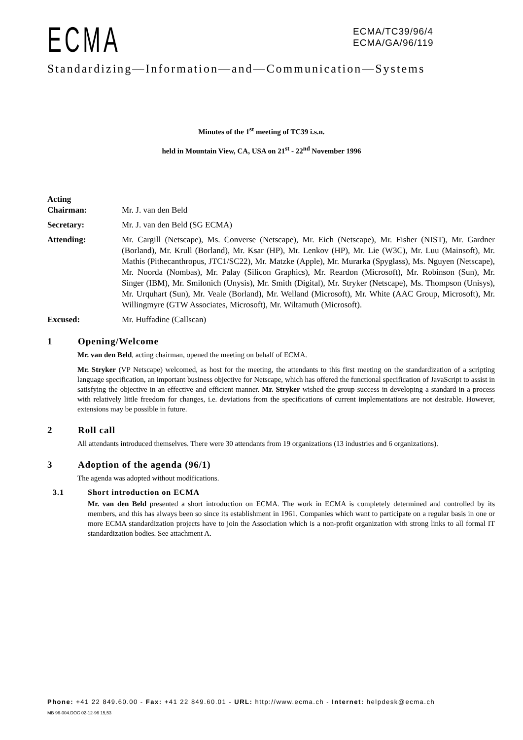ECMA
ECMA/TC39/96/4
ECMA/GA/96/119
Standardizing—Information—and—Communication—Systems
Minutes of the 1<sup>st</sup> meeting of TC39 i.s.n.
held in Mountain View, CA, USA on 21<sup>st</sup> - 22<sup>nd</sup> November 1996
Acting
Chairman:
Mr. J. van den Beld
Secretary: Mr. J. van den Beld (SG ECMA)
Attending: Mr. Cargill (Netscape), Ms. Converse (Netscape), Mr. Eich (Netscape), Mr. Fisher (NIST), Mr. Gardner (Borland), Mr. Krull (Borland), Mr. Ksar (HP), Mr. Lenkov (HP), Mr. Lie (W3C), Mr. Luu (Mainsoft), Mr. Mathis (Pithecanthropus, JTC1/SC22), Mr. Matzke (Apple), Mr. Murarka (Spyglass), Ms. Nguyen (Netscape), Mr. Noorda (Nombas), Mr. Palay (Silicon Graphics), Mr. Reardon (Microsoft), Mr. Robinson (Sun), Mr. Singer (IBM), Mr. Smilonich (Unysis), Mr. Smith (Digital), Mr. Stryker (Netscape), Ms. Thompson (Unisys), Mr. Urquhart (Sun), Mr. Veale (Borland), Mr. Welland (Microsoft), Mr. White (AAC Group, Microsoft), Mr. Willingmyre (GTW Associates, Microsoft), Mr. Wiltamuth (Microsoft).
Excused: Mr. Huffadine (Callscan)
1 Opening/Welcome
Mr. van den Beld, acting chairman, opened the meeting on behalf of ECMA.
Mr. Stryker (VP Netscape) welcomed, as host for the meeting, the attendants to this first meeting on the standardization of a scripting language specification, an important business objective for Netscape, which has offered the functional specification of JavaScript to assist in satisfying the objective in an effective and efficient manner. Mr. Stryker wished the group success in developing a standard in a process with relatively little freedom for changes, i.e. deviations from the specifications of current implementations are not desirable. However, extensions may be possible in future.
2 Roll call
All attendants introduced themselves. There were 30 attendants from 19 organizations (13 industries and 6 organizations).
3 Adoption of the agenda (96/1)
The agenda was adopted without modifications.
3.1 Short introduction on ECMA
Mr. van den Beld presented a short introduction on ECMA. The work in ECMA is completely determined and controlled by its members, and this has always been so since its establishment in 1961. Companies which want to participate on a regular basis in one or more ECMA standardization projects have to join the Association which is a non-profit organization with strong links to all formal IT standardization bodies. See attachment A.
Phone: +41 22 849.60.00 - Fax: +41 22 849.60.01 - URL: http://www.ecma.ch - Internet: helpdesk@ecma.ch
MB 96-004.DOC 02-12-96 15,53